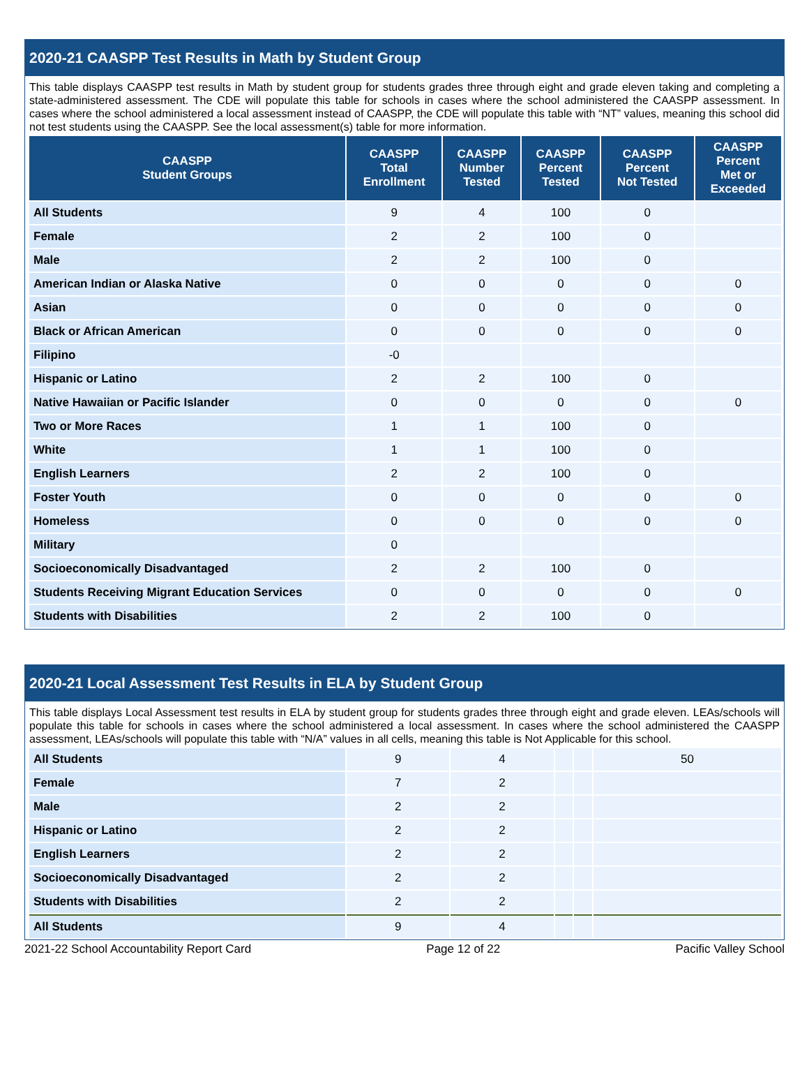2020-21 CAASPP Test Results in Math by Student Group
This table displays CAASPP test results in Math by student group for students grades three through eight and grade eleven taking and completing a state-administered assessment. The CDE will populate this table for schools in cases where the school administered the CAASPP assessment. In cases where the school administered a local assessment instead of CAASPP, the CDE will populate this table with “NT” values, meaning this school did not test students using the CAASPP. See the local assessment(s) table for more information.
| CAASPP Student Groups | CAASPP Total Enrollment | CAASPP Number Tested | CAASPP Percent Tested | CAASPP Percent Not Tested | CAASPP Percent Met or Exceeded |
| --- | --- | --- | --- | --- | --- |
| All Students | 9 | 4 | 100 | 0 | |
| Female | 2 | 2 | 100 | 0 | |
| Male | 2 | 2 | 100 | 0 | |
| American Indian or Alaska Native | 0 | 0 | 0 | 0 | 0 |
| Asian | 0 | 0 | 0 | 0 | 0 |
| Black or African American | 0 | 0 | 0 | 0 | 0 |
| Filipino | -0 | | | | |
| Hispanic or Latino | 2 | 2 | 100 | 0 | |
| Native Hawaiian or Pacific Islander | 0 | 0 | 0 | 0 | 0 |
| Two or More Races | 1 | 1 | 100 | 0 | |
| White | 1 | 1 | 100 | 0 | |
| English Learners | 2 | 2 | 100 | 0 | |
| Foster Youth | 0 | 0 | 0 | 0 | 0 |
| Homeless | 0 | 0 | 0 | 0 | 0 |
| Military | 0 | | | | |
| Socioeconomically Disadvantaged | 2 | 2 | 100 | 0 | |
| Students Receiving Migrant Education Services | 0 | 0 | 0 | 0 | 0 |
| Students with Disabilities | 2 | 2 | 100 | 0 | |
2020-21 Local Assessment Test Results in ELA by Student Group
This table displays Local Assessment test results in ELA by student group for students grades three through eight and grade eleven. LEAs/schools will populate this table for schools in cases where the school administered a local assessment. In cases where the school administered the CAASPP assessment, LEAs/schools will populate this table with “N/A” values in all cells, meaning this table is Not Applicable for this school.
| All Students | 9 | 4 | | | 50 |
| Female | 7 | 2 | | | |
| Male | 2 | 2 | | | |
| Hispanic or Latino | 2 | 2 | | | |
| English Learners | 2 | 2 | | | |
| Socioeconomically Disadvantaged | 2 | 2 | | | |
| Students with Disabilities | 2 | 2 | | | |
| All Students | 9 | 4 | | | |
2021-22 School Accountability Report Card Page 12 of 22 Pacific Valley School